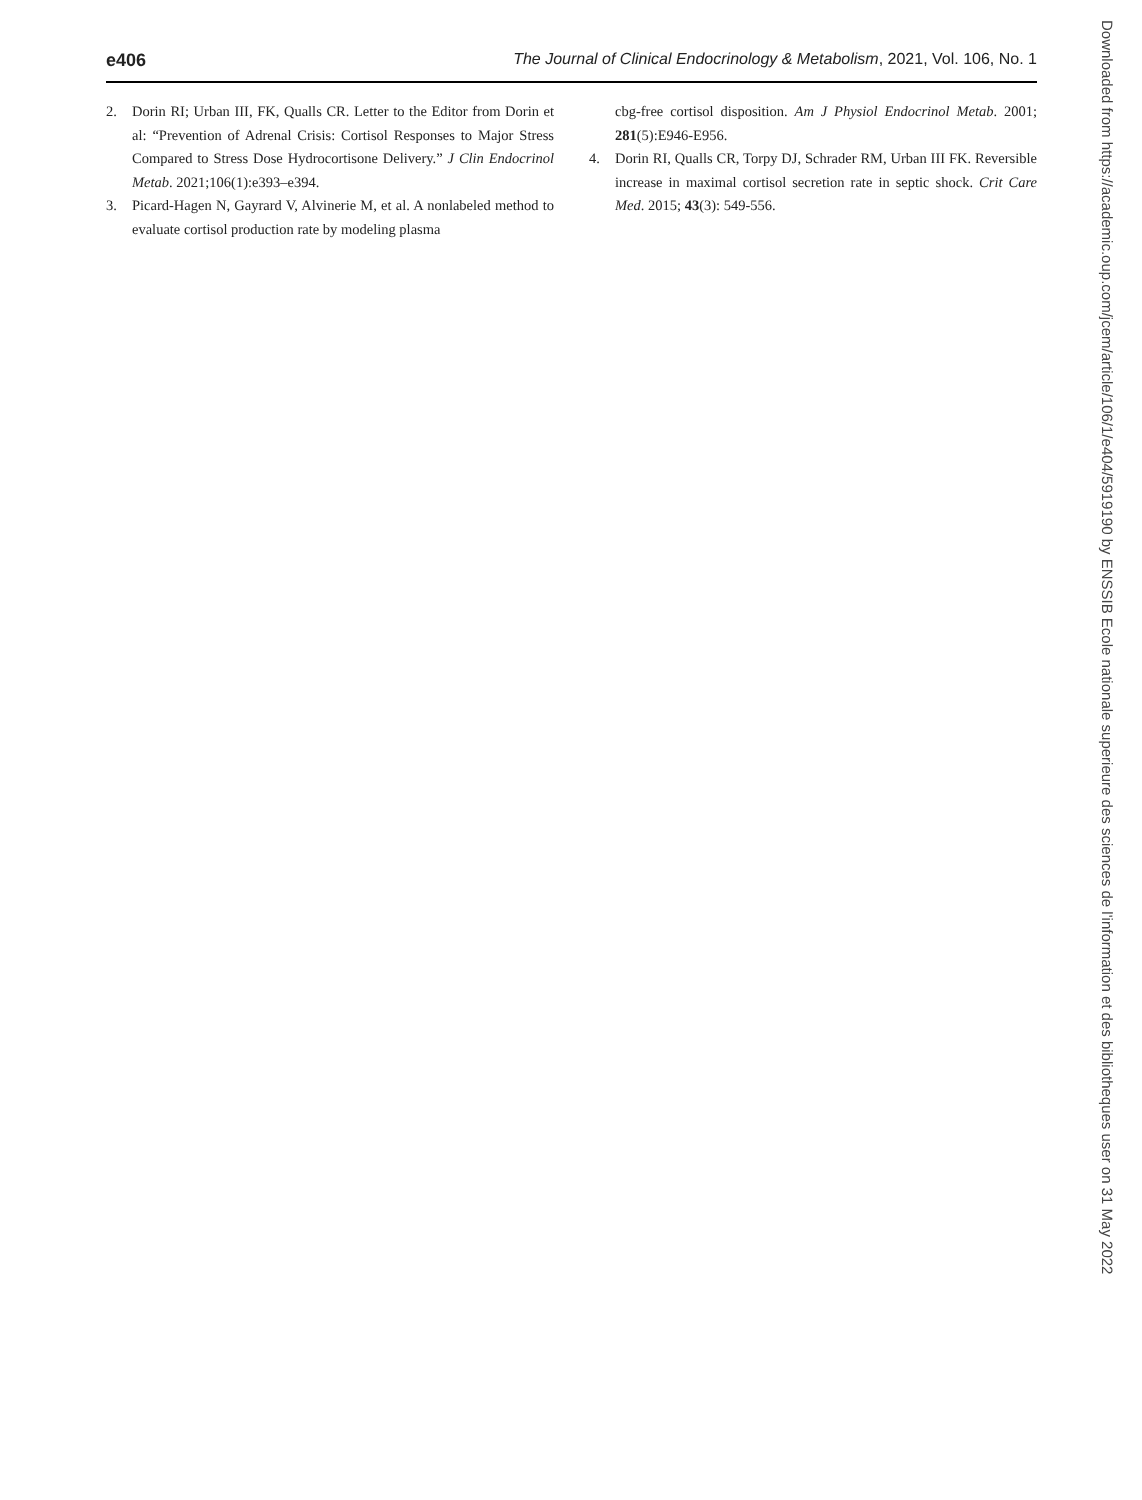e406 The Journal of Clinical Endocrinology & Metabolism, 2021, Vol. 106, No. 1
2. Dorin RI; Urban III, FK, Qualls CR. Letter to the Editor from Dorin et al: “Prevention of Adrenal Crisis: Cortisol Responses to Major Stress Compared to Stress Dose Hydrocortisone Delivery.” J Clin Endocrinol Metab. 2021;106(1):e393–e394.
3. Picard-Hagen N, Gayrard V, Alvinerie M, et al. A nonlabeled method to evaluate cortisol production rate by modeling plasma
cbg-free cortisol disposition. Am J Physiol Endocrinol Metab. 2001; 281(5):E946-E956.
4. Dorin RI, Qualls CR, Torpy DJ, Schrader RM, Urban III FK. Reversible increase in maximal cortisol secretion rate in septic shock. Crit Care Med. 2015; 43(3): 549-556.
Downloaded from https://academic.oup.com/jcem/article/106/1/e404/5919190 by ENSSIB Ecole nationale superieure des sciences de l'information et des bibliotheques user on 31 May 2022